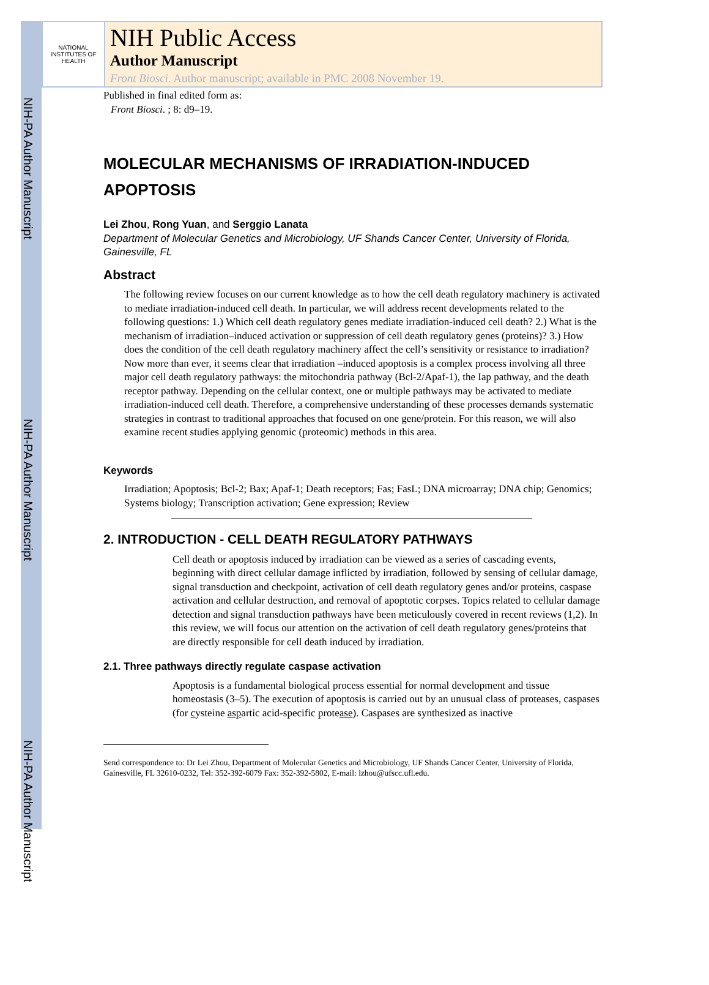NIH-PA Author Manuscript
NIH-PA Author Manuscript
NIH-PA Author Manuscript
NATIONAL INSTITUTES OF HEALTH
NIH Public Access
Author Manuscript
Front Biosci. Author manuscript; available in PMC 2008 November 19.
Published in final edited form as:
Front Biosci. ; 8: d9–19.
MOLECULAR MECHANISMS OF IRRADIATION-INDUCED APOPTOSIS
Lei Zhou, Rong Yuan, and Serggio Lanata
Department of Molecular Genetics and Microbiology, UF Shands Cancer Center, University of Florida, Gainesville, FL
Abstract
The following review focuses on our current knowledge as to how the cell death regulatory machinery is activated to mediate irradiation-induced cell death. In particular, we will address recent developments related to the following questions: 1.) Which cell death regulatory genes mediate irradiation-induced cell death? 2.) What is the mechanism of irradiation–induced activation or suppression of cell death regulatory genes (proteins)? 3.) How does the condition of the cell death regulatory machinery affect the cell’s sensitivity or resistance to irradiation? Now more than ever, it seems clear that irradiation –induced apoptosis is a complex process involving all three major cell death regulatory pathways: the mitochondria pathway (Bcl-2/Apaf-1), the Iap pathway, and the death receptor pathway. Depending on the cellular context, one or multiple pathways may be activated to mediate irradiation-induced cell death. Therefore, a comprehensive understanding of these processes demands systematic strategies in contrast to traditional approaches that focused on one gene/protein. For this reason, we will also examine recent studies applying genomic (proteomic) methods in this area.
Keywords
Irradiation; Apoptosis; Bcl-2; Bax; Apaf-1; Death receptors; Fas; FasL; DNA microarray; DNA chip; Genomics; Systems biology; Transcription activation; Gene expression; Review
2. INTRODUCTION - CELL DEATH REGULATORY PATHWAYS
Cell death or apoptosis induced by irradiation can be viewed as a series of cascading events, beginning with direct cellular damage inflicted by irradiation, followed by sensing of cellular damage, signal transduction and checkpoint, activation of cell death regulatory genes and/or proteins, caspase activation and cellular destruction, and removal of apoptotic corpses. Topics related to cellular damage detection and signal transduction pathways have been meticulously covered in recent reviews (1,2). In this review, we will focus our attention on the activation of cell death regulatory genes/proteins that are directly responsible for cell death induced by irradiation.
2.1. Three pathways directly regulate caspase activation
Apoptosis is a fundamental biological process essential for normal development and tissue homeostasis (3–5). The execution of apoptosis is carried out by an unusual class of proteases, caspases (for cysteine aspartic acid-specific protease). Caspases are synthesized as inactive
Send correspondence to: Dr Lei Zhou, Department of Molecular Genetics and Microbiology, UF Shands Cancer Center, University of Florida, Gainesville, FL 32610-0232, Tel: 352-392-6079 Fax: 352-392-5802, E-mail: lzhou@ufscc.ufl.edu.